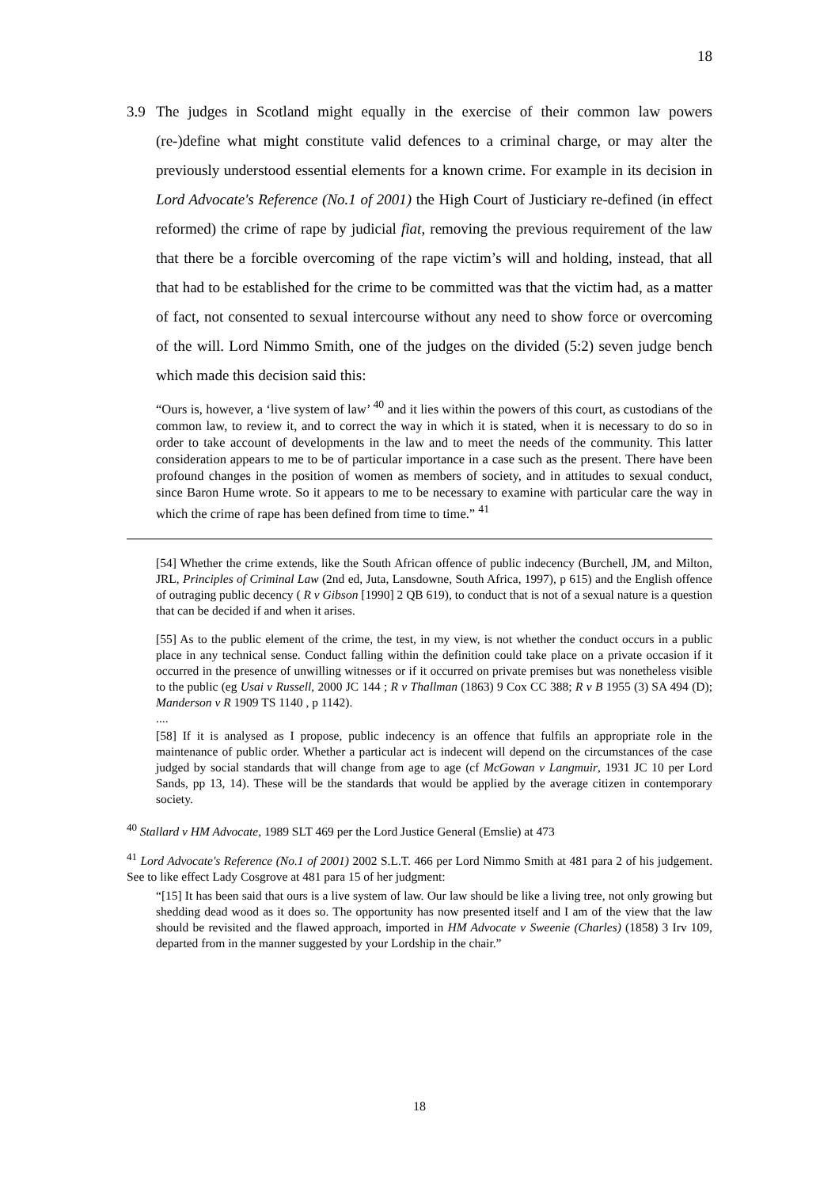18
3.9 The judges in Scotland might equally in the exercise of their common law powers (re-)define what might constitute valid defences to a criminal charge, or may alter the previously understood essential elements for a known crime. For example in its decision in Lord Advocate's Reference (No.1 of 2001) the High Court of Justiciary re-defined (in effect reformed) the crime of rape by judicial fiat, removing the previous requirement of the law that there be a forcible overcoming of the rape victim’s will and holding, instead, that all that had to be established for the crime to be committed was that the victim had, as a matter of fact, not consented to sexual intercourse without any need to show force or overcoming of the will. Lord Nimmo Smith, one of the judges on the divided (5:2) seven judge bench which made this decision said this:
“Ours is, however, a ‘live system of law’ <sup>40</sup> and it lies within the powers of this court, as custodians of the common law, to review it, and to correct the way in which it is stated, when it is necessary to do so in order to take account of developments in the law and to meet the needs of the community. This latter consideration appears to me to be of particular importance in a case such as the present. There have been profound changes in the position of women as members of society, and in attitudes to sexual conduct, since Baron Hume wrote. So it appears to me to be necessary to examine with particular care the way in which the crime of rape has been defined from time to time.” <sup>41</sup>
[54] Whether the crime extends, like the South African offence of public indecency (Burchell, JM, and Milton, JRL, Principles of Criminal Law (2nd ed, Juta, Lansdowne, South Africa, 1997), p 615) and the English offence of outraging public decency ( R v Gibson [1990] 2 QB 619), to conduct that is not of a sexual nature is a question that can be decided if and when it arises.
[55] As to the public element of the crime, the test, in my view, is not whether the conduct occurs in a public place in any technical sense. Conduct falling within the definition could take place on a private occasion if it occurred in the presence of unwilling witnesses or if it occurred on private premises but was nonetheless visible to the public (eg Usai v Russell, 2000 JC 144 ; R v Thallman (1863) 9 Cox CC 388; R v B 1955 (3) SA 494 (D); Manderson v R 1909 TS 1140 , p 1142).
....
[58] If it is analysed as I propose, public indecency is an offence that fulfils an appropriate role in the maintenance of public order. Whether a particular act is indecent will depend on the circumstances of the case judged by social standards that will change from age to age (cf McGowan v Langmuir, 1931 JC 10 per Lord Sands, pp 13, 14). These will be the standards that would be applied by the average citizen in contemporary society.
<sup>40</sup> Stallard v HM Advocate, 1989 SLT 469 per the Lord Justice General (Emslie) at 473
<sup>41</sup> Lord Advocate's Reference (No.1 of 2001) 2002 S.L.T. 466 per Lord Nimmo Smith at 481 para 2 of his judgement. See to like effect Lady Cosgrove at 481 para 15 of her judgment:
“[15] It has been said that ours is a live system of law. Our law should be like a living tree, not only growing but shedding dead wood as it does so. The opportunity has now presented itself and I am of the view that the law should be revisited and the flawed approach, imported in HM Advocate v Sweenie (Charles) (1858) 3 Irv 109, departed from in the manner suggested by your Lordship in the chair.”
18